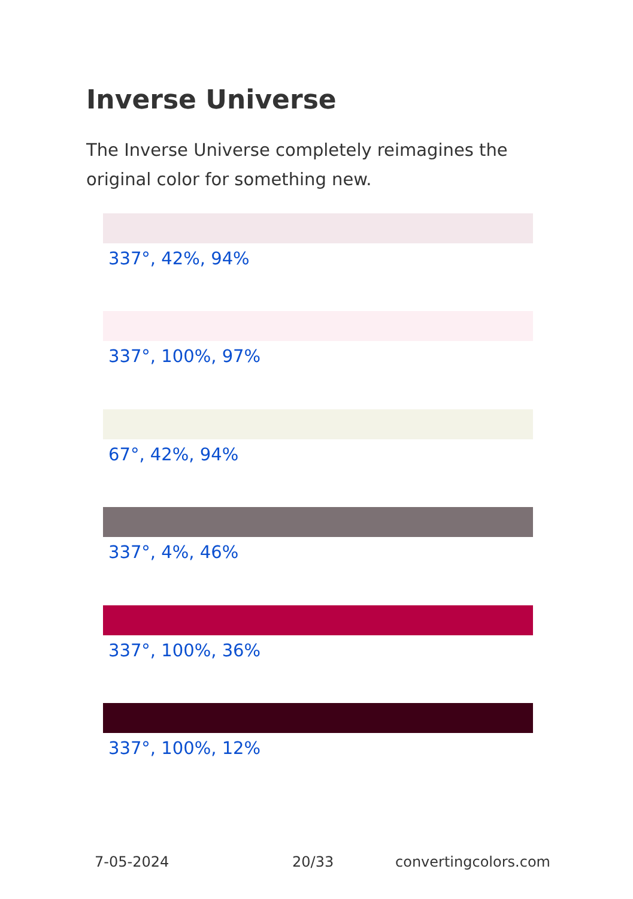Inverse Universe
The Inverse Universe completely reimagines the original color for something new.
337°, 42%, 94%
337°, 100%, 97%
67°, 42%, 94%
337°, 4%, 46%
337°, 100%, 36%
337°, 100%, 12%
7-05-2024 20/33 convertingcolors.com